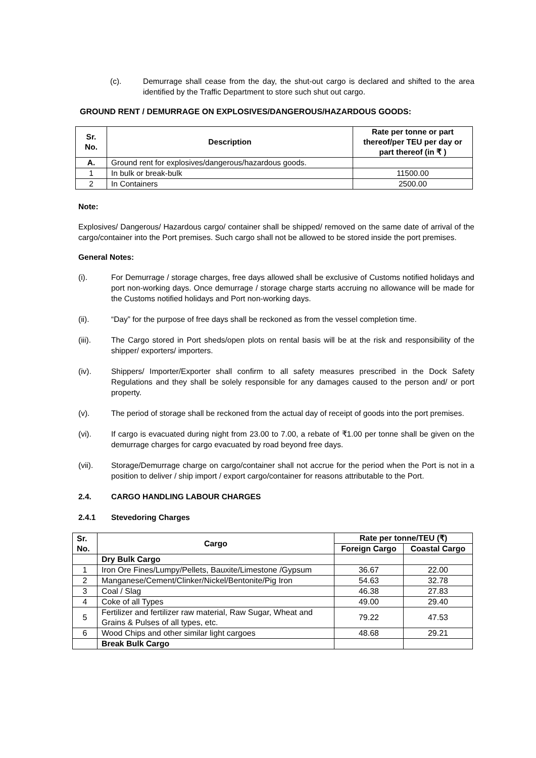(c). Demurrage shall cease from the day, the shut-out cargo is declared and shifted to the area identified by the Traffic Department to store such shut out cargo.
GROUND RENT / DEMURRAGE ON EXPLOSIVES/DANGEROUS/HAZARDOUS GOODS:
| Sr. No. | Description | Rate per tonne or part thereof/per TEU per day or part thereof (in ₹ ) |
| --- | --- | --- |
| A. | Ground rent for explosives/dangerous/hazardous goods. | |
| 1 | In bulk or break-bulk | 11500.00 |
| 2 | In Containers | 2500.00 |
Note:
Explosives/ Dangerous/ Hazardous cargo/ container shall be shipped/ removed on the same date of arrival of the cargo/container into the Port premises. Such cargo shall not be allowed to be stored inside the port premises.
General Notes:
(i). For Demurrage / storage charges, free days allowed shall be exclusive of Customs notified holidays and port non-working days. Once demurrage / storage charge starts accruing no allowance will be made for the Customs notified holidays and Port non-working days.
(ii). “Day” for the purpose of free days shall be reckoned as from the vessel completion time.
(iii). The Cargo stored in Port sheds/open plots on rental basis will be at the risk and responsibility of the shipper/ exporters/ importers.
(iv). Shippers/ Importer/Exporter shall confirm to all safety measures prescribed in the Dock Safety Regulations and they shall be solely responsible for any damages caused to the person and/ or port property.
(v). The period of storage shall be reckoned from the actual day of receipt of goods into the port premises.
(vi). If cargo is evacuated during night from 23.00 to 7.00, a rebate of ₹1.00 per tonne shall be given on the demurrage charges for cargo evacuated by road beyond free days.
(vii). Storage/Demurrage charge on cargo/container shall not accrue for the period when the Port is not in a position to deliver / ship import / export cargo/container for reasons attributable to the Port.
2.4. CARGO HANDLING LABOUR CHARGES
2.4.1 Stevedoring Charges
| Sr. No. | Cargo | Rate per tonne/TEU (₹) | |
| --- | --- | --- | --- |
| | | Foreign Cargo | Coastal Cargo |
| | Dry Bulk Cargo | | |
| 1 | Iron Ore Fines/Lumpy/Pellets, Bauxite/Limestone /Gypsum | 36.67 | 22.00 |
| 2 | Manganese/Cement/Clinker/Nickel/Bentonite/Pig Iron | 54.63 | 32.78 |
| 3 | Coal / Slag | 46.38 | 27.83 |
| 4 | Coke of all Types | 49.00 | 29.40 |
| 5 | Fertilizer and fertilizer raw material, Raw Sugar, Wheat and Grains & Pulses of all types, etc. | 79.22 | 47.53 |
| 6 | Wood Chips and other similar light cargoes | 48.68 | 29.21 |
| | Break Bulk Cargo | | |